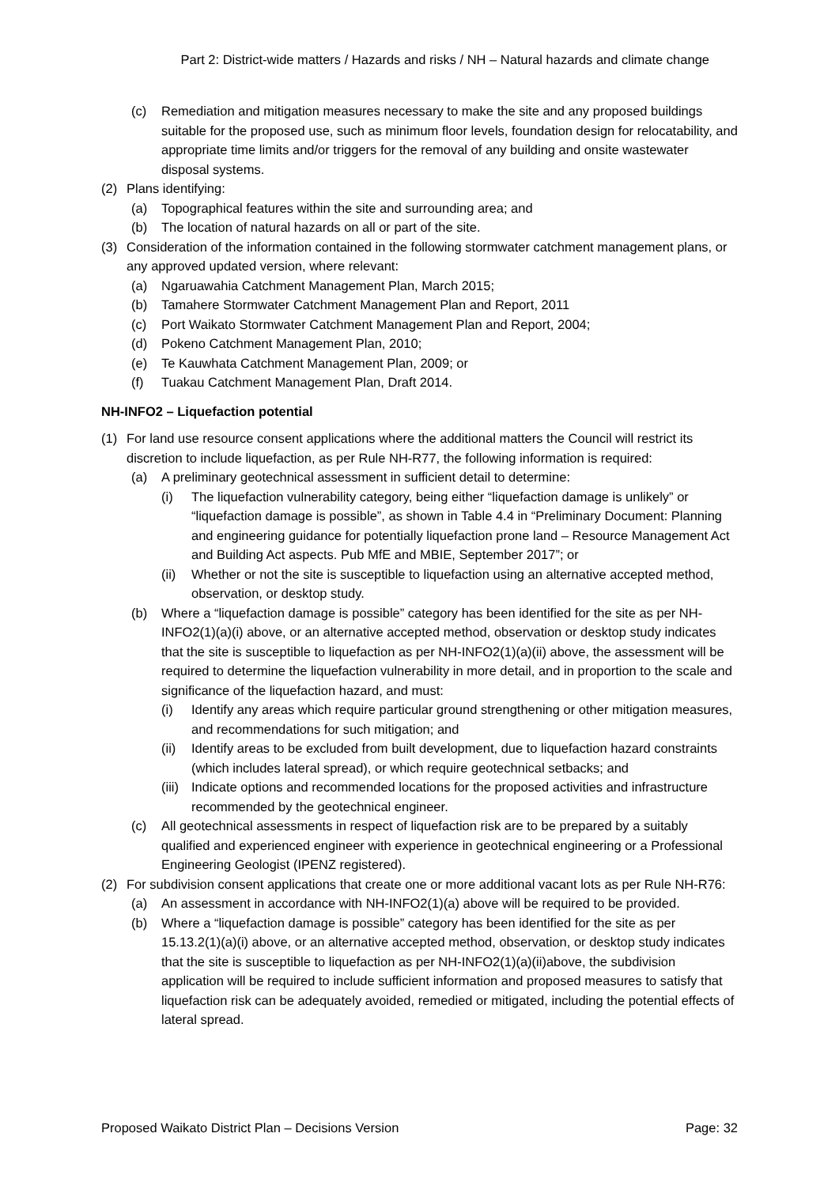Part 2: District-wide matters / Hazards and risks / NH – Natural hazards and climate change
(c) Remediation and mitigation measures necessary to make the site and any proposed buildings suitable for the proposed use, such as minimum floor levels, foundation design for relocatability, and appropriate time limits and/or triggers for the removal of any building and onsite wastewater disposal systems.
(2) Plans identifying:
(a) Topographical features within the site and surrounding area; and
(b) The location of natural hazards on all or part of the site.
(3) Consideration of the information contained in the following stormwater catchment management plans, or any approved updated version, where relevant:
(a) Ngaruawahia Catchment Management Plan, March 2015;
(b) Tamahere Stormwater Catchment Management Plan and Report, 2011
(c) Port Waikato Stormwater Catchment Management Plan and Report, 2004;
(d) Pokeno Catchment Management Plan, 2010;
(e) Te Kauwhata Catchment Management Plan, 2009; or
(f) Tuakau Catchment Management Plan, Draft 2014.
NH-INFO2 – Liquefaction potential
(1) For land use resource consent applications where the additional matters the Council will restrict its discretion to include liquefaction, as per Rule NH-R77, the following information is required:
(a) A preliminary geotechnical assessment in sufficient detail to determine:
(i) The liquefaction vulnerability category, being either “liquefaction damage is unlikely” or “liquefaction damage is possible”, as shown in Table 4.4 in “Preliminary Document: Planning and engineering guidance for potentially liquefaction prone land – Resource Management Act and Building Act aspects. Pub MfE and MBIE, September 2017”; or
(ii) Whether or not the site is susceptible to liquefaction using an alternative accepted method, observation, or desktop study.
(b) Where a “liquefaction damage is possible” category has been identified for the site as per NH-INFO2(1)(a)(i) above, or an alternative accepted method, observation or desktop study indicates that the site is susceptible to liquefaction as per NH-INFO2(1)(a)(ii) above, the assessment will be required to determine the liquefaction vulnerability in more detail, and in proportion to the scale and significance of the liquefaction hazard, and must:
(i) Identify any areas which require particular ground strengthening or other mitigation measures, and recommendations for such mitigation; and
(ii) Identify areas to be excluded from built development, due to liquefaction hazard constraints (which includes lateral spread), or which require geotechnical setbacks; and
(iii) Indicate options and recommended locations for the proposed activities and infrastructure recommended by the geotechnical engineer.
(c) All geotechnical assessments in respect of liquefaction risk are to be prepared by a suitably qualified and experienced engineer with experience in geotechnical engineering or a Professional Engineering Geologist (IPENZ registered).
(2) For subdivision consent applications that create one or more additional vacant lots as per Rule NH-R76:
(a) An assessment in accordance with NH-INFO2(1)(a) above will be required to be provided.
(b) Where a “liquefaction damage is possible” category has been identified for the site as per 15.13.2(1)(a)(i) above, or an alternative accepted method, observation, or desktop study indicates that the site is susceptible to liquefaction as per NH-INFO2(1)(a)(ii)above, the subdivision application will be required to include sufficient information and proposed measures to satisfy that liquefaction risk can be adequately avoided, remedied or mitigated, including the potential effects of lateral spread.
Proposed Waikato District Plan – Decisions Version Page: 32